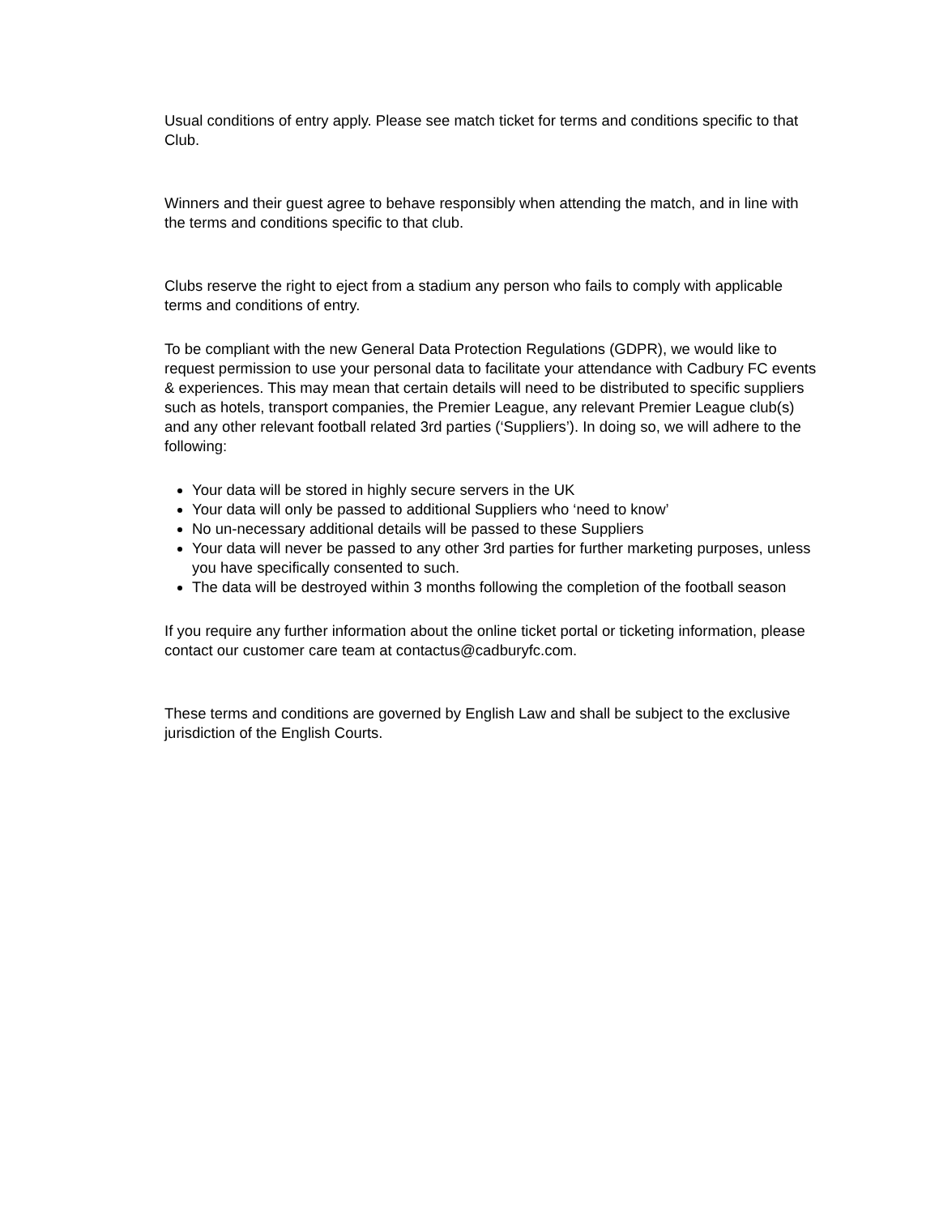Usual conditions of entry apply. Please see match ticket for terms and conditions specific to that Club.
Winners and their guest agree to behave responsibly when attending the match, and in line with the terms and conditions specific to that club.
Clubs reserve the right to eject from a stadium any person who fails to comply with applicable terms and conditions of entry.
To be compliant with the new General Data Protection Regulations (GDPR), we would like to request permission to use your personal data to facilitate your attendance with Cadbury FC events & experiences. This may mean that certain details will need to be distributed to specific suppliers such as hotels, transport companies, the Premier League, any relevant Premier League club(s) and any other relevant football related 3rd parties (‘Suppliers’). In doing so, we will adhere to the following:
Your data will be stored in highly secure servers in the UK
Your data will only be passed to additional Suppliers who ‘need to know’
No un-necessary additional details will be passed to these Suppliers
Your data will never be passed to any other 3rd parties for further marketing purposes, unless you have specifically consented to such.
The data will be destroyed within 3 months following the completion of the football season
If you require any further information about the online ticket portal or ticketing information, please contact our customer care team at contactus@cadburyfc.com.
These terms and conditions are governed by English Law and shall be subject to the exclusive jurisdiction of the English Courts.